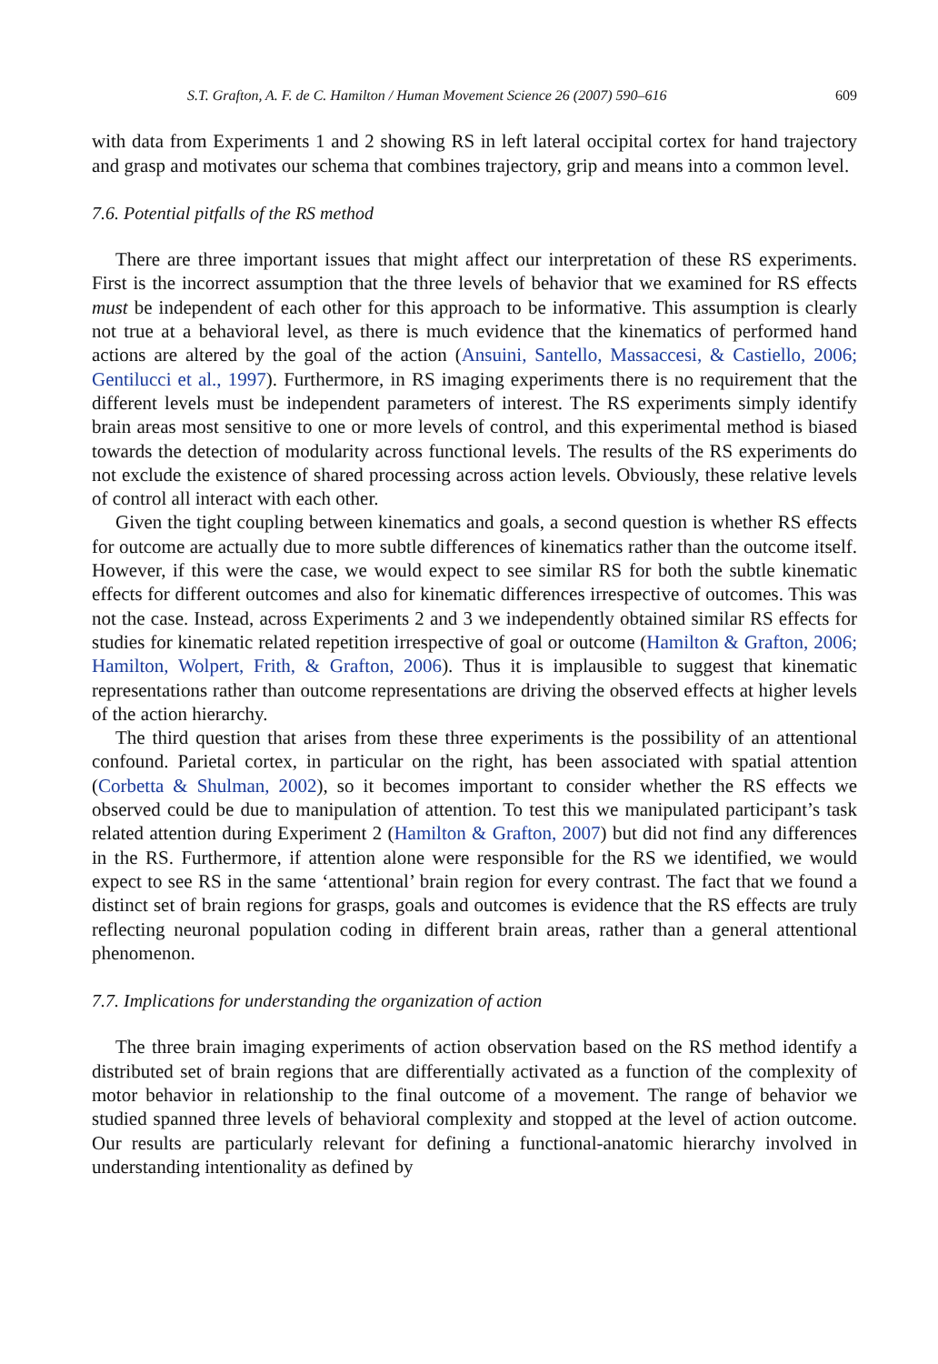S.T. Grafton, A. F. de C. Hamilton / Human Movement Science 26 (2007) 590–616 609
with data from Experiments 1 and 2 showing RS in left lateral occipital cortex for hand trajectory and grasp and motivates our schema that combines trajectory, grip and means into a common level.
7.6. Potential pitfalls of the RS method
There are three important issues that might affect our interpretation of these RS experiments. First is the incorrect assumption that the three levels of behavior that we examined for RS effects must be independent of each other for this approach to be informative. This assumption is clearly not true at a behavioral level, as there is much evidence that the kinematics of performed hand actions are altered by the goal of the action (Ansuini, Santello, Massaccesi, & Castiello, 2006; Gentilucci et al., 1997). Furthermore, in RS imaging experiments there is no requirement that the different levels must be independent parameters of interest. The RS experiments simply identify brain areas most sensitive to one or more levels of control, and this experimental method is biased towards the detection of modularity across functional levels. The results of the RS experiments do not exclude the existence of shared processing across action levels. Obviously, these relative levels of control all interact with each other.
Given the tight coupling between kinematics and goals, a second question is whether RS effects for outcome are actually due to more subtle differences of kinematics rather than the outcome itself. However, if this were the case, we would expect to see similar RS for both the subtle kinematic effects for different outcomes and also for kinematic differences irrespective of outcomes. This was not the case. Instead, across Experiments 2 and 3 we independently obtained similar RS effects for studies for kinematic related repetition irrespective of goal or outcome (Hamilton & Grafton, 2006; Hamilton, Wolpert, Frith, & Grafton, 2006). Thus it is implausible to suggest that kinematic representations rather than outcome representations are driving the observed effects at higher levels of the action hierarchy.
The third question that arises from these three experiments is the possibility of an attentional confound. Parietal cortex, in particular on the right, has been associated with spatial attention (Corbetta & Shulman, 2002), so it becomes important to consider whether the RS effects we observed could be due to manipulation of attention. To test this we manipulated participant’s task related attention during Experiment 2 (Hamilton & Grafton, 2007) but did not find any differences in the RS. Furthermore, if attention alone were responsible for the RS we identified, we would expect to see RS in the same ‘attentional’ brain region for every contrast. The fact that we found a distinct set of brain regions for grasps, goals and outcomes is evidence that the RS effects are truly reflecting neuronal population coding in different brain areas, rather than a general attentional phenomenon.
7.7. Implications for understanding the organization of action
The three brain imaging experiments of action observation based on the RS method identify a distributed set of brain regions that are differentially activated as a function of the complexity of motor behavior in relationship to the final outcome of a movement. The range of behavior we studied spanned three levels of behavioral complexity and stopped at the level of action outcome. Our results are particularly relevant for defining a functional-anatomic hierarchy involved in understanding intentionality as defined by